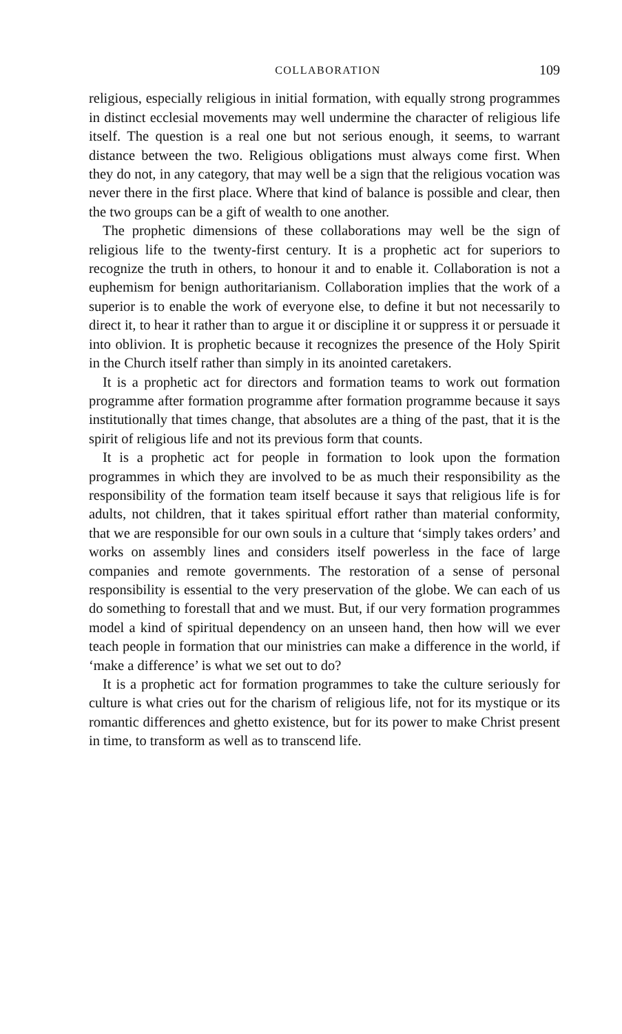COLLABORATION 109
religious, especially religious in initial formation, with equally strong programmes in distinct ecclesial movements may well undermine the character of religious life itself. The question is a real one but not serious enough, it seems, to warrant distance between the two. Religious obligations must always come first. When they do not, in any category, that may well be a sign that the religious vocation was never there in the first place. Where that kind of balance is possible and clear, then the two groups can be a gift of wealth to one another.
The prophetic dimensions of these collaborations may well be the sign of religious life to the twenty-first century. It is a prophetic act for superiors to recognize the truth in others, to honour it and to enable it. Collaboration is not a euphemism for benign authoritarianism. Collaboration implies that the work of a superior is to enable the work of everyone else, to define it but not necessarily to direct it, to hear it rather than to argue it or discipline it or suppress it or persuade it into oblivion. It is prophetic because it recognizes the presence of the Holy Spirit in the Church itself rather than simply in its anointed caretakers.
It is a prophetic act for directors and formation teams to work out formation programme after formation programme after formation programme because it says institutionally that times change, that absolutes are a thing of the past, that it is the spirit of religious life and not its previous form that counts.
It is a prophetic act for people in formation to look upon the formation programmes in which they are involved to be as much their responsibility as the responsibility of the formation team itself because it says that religious life is for adults, not children, that it takes spiritual effort rather than material conformity, that we are responsible for our own souls in a culture that ‘simply takes orders’ and works on assembly lines and considers itself powerless in the face of large companies and remote governments. The restoration of a sense of personal responsibility is essential to the very preservation of the globe. We can each of us do something to forestall that and we must. But, if our very formation programmes model a kind of spiritual dependency on an unseen hand, then how will we ever teach people in formation that our ministries can make a difference in the world, if ‘make a difference’ is what we set out to do?
It is a prophetic act for formation programmes to take the culture seriously for culture is what cries out for the charism of religious life, not for its mystique or its romantic differences and ghetto existence, but for its power to make Christ present in time, to transform as well as to transcend life.